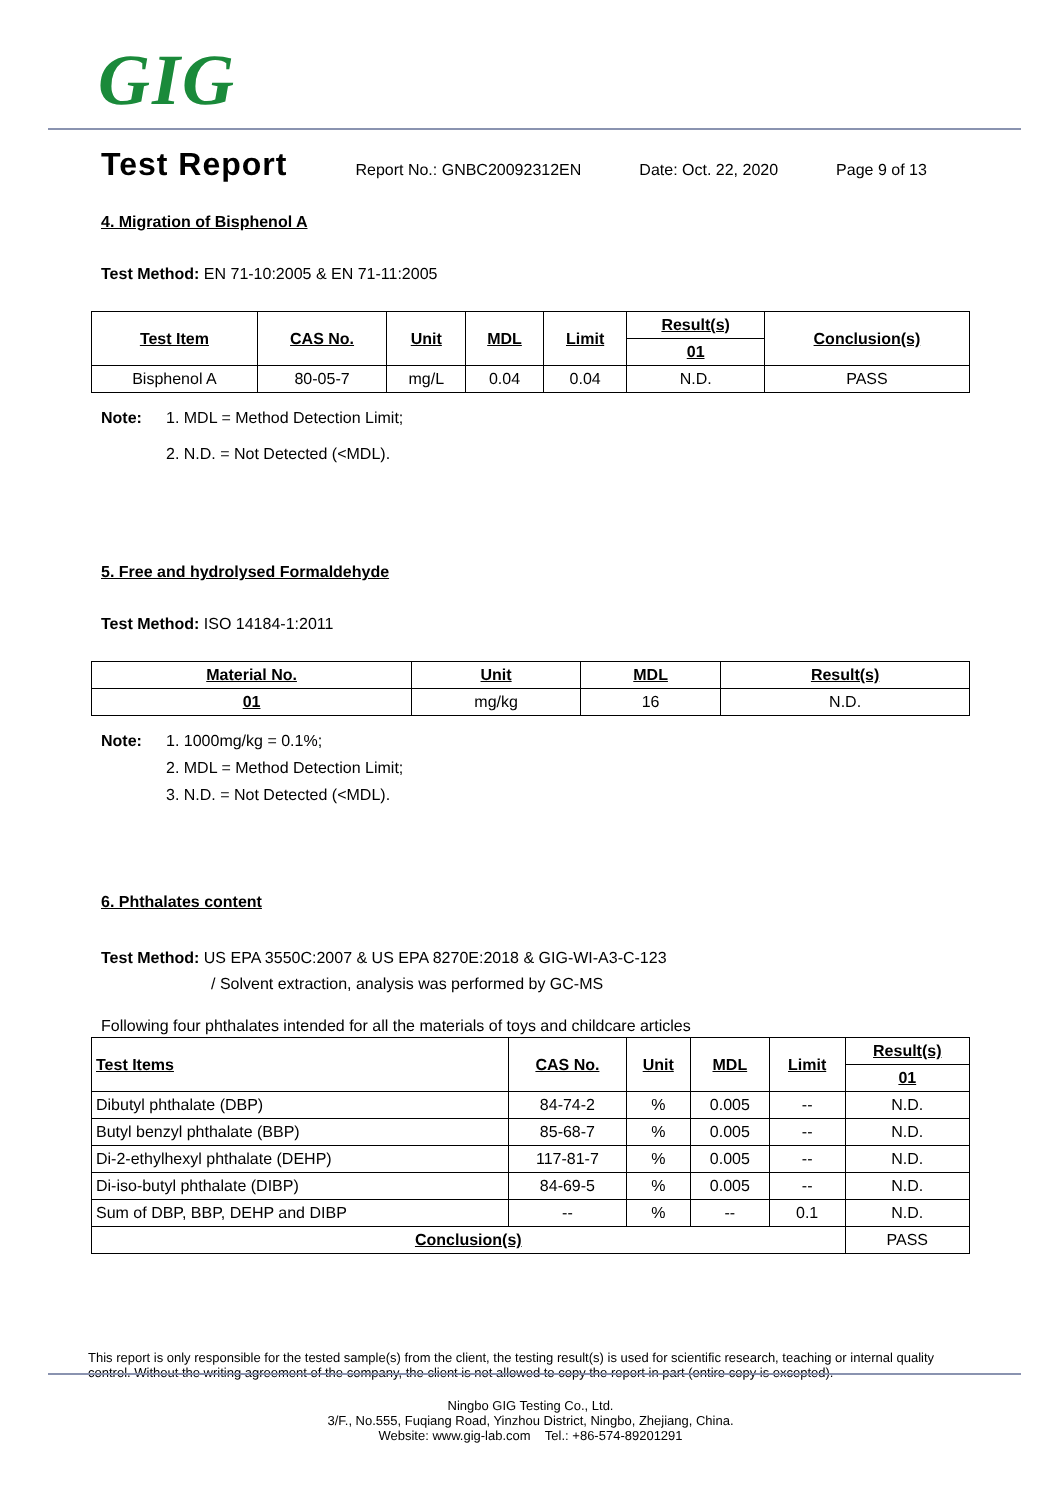GIG
Test Report
Report No.: GNBC20092312EN Date: Oct. 22, 2020 Page 9 of 13
4. Migration of Bisphenol A
Test Method: EN 71-10:2005 & EN 71-11:2005
| Test Item | CAS No. | Unit | MDL | Limit | Result(s) | Conclusion(s) |
| --- | --- | --- | --- | --- | --- | --- |
| | | | | | 01 | |
| Bisphenol A | 80-05-7 | mg/L | 0.04 | 0.04 | N.D. | PASS |
Note: 1. MDL = Method Detection Limit;
2. N.D. = Not Detected (<MDL).
5. Free and hydrolysed Formaldehyde
Test Method: ISO 14184-1:2011
| Material No. | Unit | MDL | Result(s) |
| --- | --- | --- | --- |
| 01 | mg/kg | 16 | N.D. |
Note:
1. 1000mg/kg = 0.1%;
2. MDL = Method Detection Limit;
3. N.D. = Not Detected (<MDL).
6. Phthalates content
Test Method: US EPA 3550C:2007 & US EPA 8270E:2018 & GIG-WI-A3-C-123
/ Solvent extraction, analysis was performed by GC-MS
Following four phthalates intended for all the materials of toys and childcare articles
| Test Items | CAS No. | Unit | MDL | Limit | Result(s) |
| --- | --- | --- | --- | --- | --- |
| | | | | | 01 |
| Dibutyl phthalate (DBP) | 84-74-2 | % | 0.005 | -- | N.D. |
| Butyl benzyl phthalate (BBP) | 85-68-7 | % | 0.005 | -- | N.D. |
| Di-2-ethylhexyl phthalate (DEHP) | 117-81-7 | % | 0.005 | -- | N.D. |
| Di-iso-butyl phthalate (DIBP) | 84-69-5 | % | 0.005 | -- | N.D. |
| Sum of DBP, BBP, DEHP and DIBP | -- | % | -- | 0.1 | N.D. |
| Conclusion(s) | | | | | PASS |
This report is only responsible for the tested sample(s) from the client, the testing result(s) is used for scientific research, teaching or internal quality control. Without the writing agreement of the company, the client is not allowed to copy the report in part (entire copy is excepted).
Ningbo GIG Testing Co., Ltd.
3/F., No.555, Fuqiang Road, Yinzhou District, Ningbo, Zhejiang, China.
Website: www.gig-lab.com Tel.: +86-574-89201291